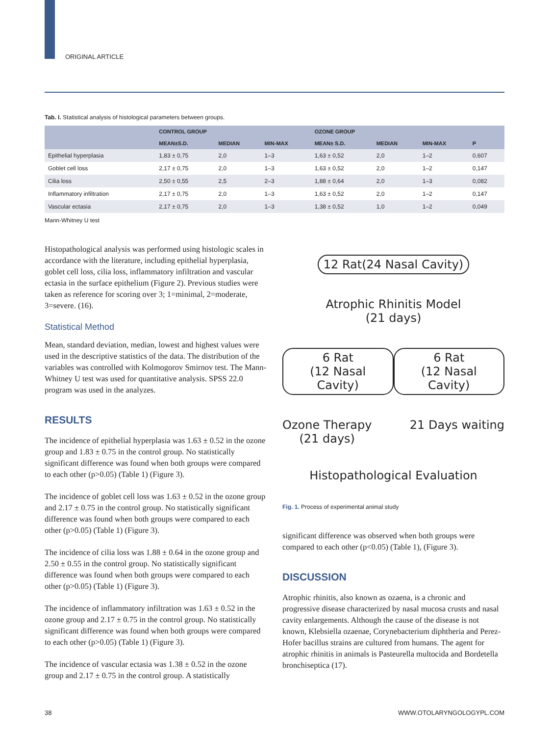ORIGINAL ARTICLE
Tab. I. Statistical analysis of histological parameters between groups.
| | CONTROL GROUP | | | OZONE GROUP | | | |
| --- | --- | --- | --- | --- | --- | --- | --- |
| | MEAN±S.D. | MEDIAN | MIN-MAX | MEAN± S.D. | MEDIAN | MIN-MAX | P |
| Epithelial hyperplasia | 1,83 ± 0,75 | 2,0 | 1–3 | 1,63 ± 0,52 | 2,0 | 1–2 | 0,607 |
| Goblet cell loss | 2,17 ± 0,75 | 2,0 | 1–3 | 1,63 ± 0,52 | 2,0 | 1–2 | 0,147 |
| Cilia loss | 2,50 ± 0,55 | 2,5 | 2–3 | 1,88 ± 0,64 | 2,0 | 1–3 | 0,082 |
| Inflammatory infiltration | 2,17 ± 0,75 | 2,0 | 1–3 | 1,63 ± 0,52 | 2,0 | 1–2 | 0,147 |
| Vascular ectasia | 2,17 ± 0,75 | 2,0 | 1–3 | 1,38 ± 0,52 | 1,0 | 1–2 | 0,049 |
Mann-Whitney U test
Histopathological analysis was performed using histologic scales in accordance with the literature, including epithelial hyperplasia, goblet cell loss, cilia loss, inflammatory infiltration and vascular ectasia in the surface epithelium (Figure 2). Previous studies were taken as reference for scoring over 3; 1=minimal, 2=moderate, 3=severe. (16).
Statistical Method
Mean, standard deviation, median, lowest and highest values were used in the descriptive statistics of the data. The distribution of the variables was controlled with Kolmogorov Smirnov test. The Mann-Whitney U test was used for quantitative analysis. SPSS 22.0 program was used in the analyzes.
RESULTS
The incidence of epithelial hyperplasia was 1.63 ± 0.52 in the ozone group and 1.83 ± 0.75 in the control group. No statistically significant difference was found when both groups were compared to each other (p>0.05) (Table 1) (Figure 3).
The incidence of goblet cell loss was 1.63 ± 0.52 in the ozone group and 2.17 ± 0.75 in the control group. No statistically significant difference was found when both groups were compared to each other (p>0.05) (Table 1) (Figure 3).
The incidence of cilia loss was 1.88 ± 0.64 in the ozone group and 2.50 ± 0.55 in the control group. No statistically significant difference was found when both groups were compared to each other (p>0.05) (Table 1) (Figure 3).
The incidence of inflammatory infiltration was 1.63 ± 0.52 in the ozone group and 2.17 ± 0.75 in the control group. No statistically significant difference was found when both groups were compared to each other (p>0.05) (Table 1) (Figure 3).
The incidence of vascular ectasia was 1.38 ± 0.52 in the ozone group and 2.17 ± 0.75 in the control group. A statistically
12 Rat(24 Nasal Cavity)
Atrophic Rhinitis Model
(21 days)
6 Rat
(12 Nasal Cavity)
6 Rat
(12 Nasal Cavity)
Ozone Therapy
(21 days)
21 Days waiting
Histopathological Evaluation
Fig. 1. Process of experimental animal study
significant difference was observed when both groups were compared to each other (p<0.05) (Table 1), (Figure 3).
DISCUSSION
Atrophic rhinitis, also known as ozaena, is a chronic and progressive disease characterized by nasal mucosa crusts and nasal cavity enlargements. Although the cause of the disease is not known, Klebsiella ozaenae, Corynebacterium diphtheria and Perez-Hofer bacillus strains are cultured from humans. The agent for atrophic rhinitis in animals is Pasteurella multocida and Bordetella bronchiseptica (17).
38 WWW.OTOLARYNGOLOGYPL.COM